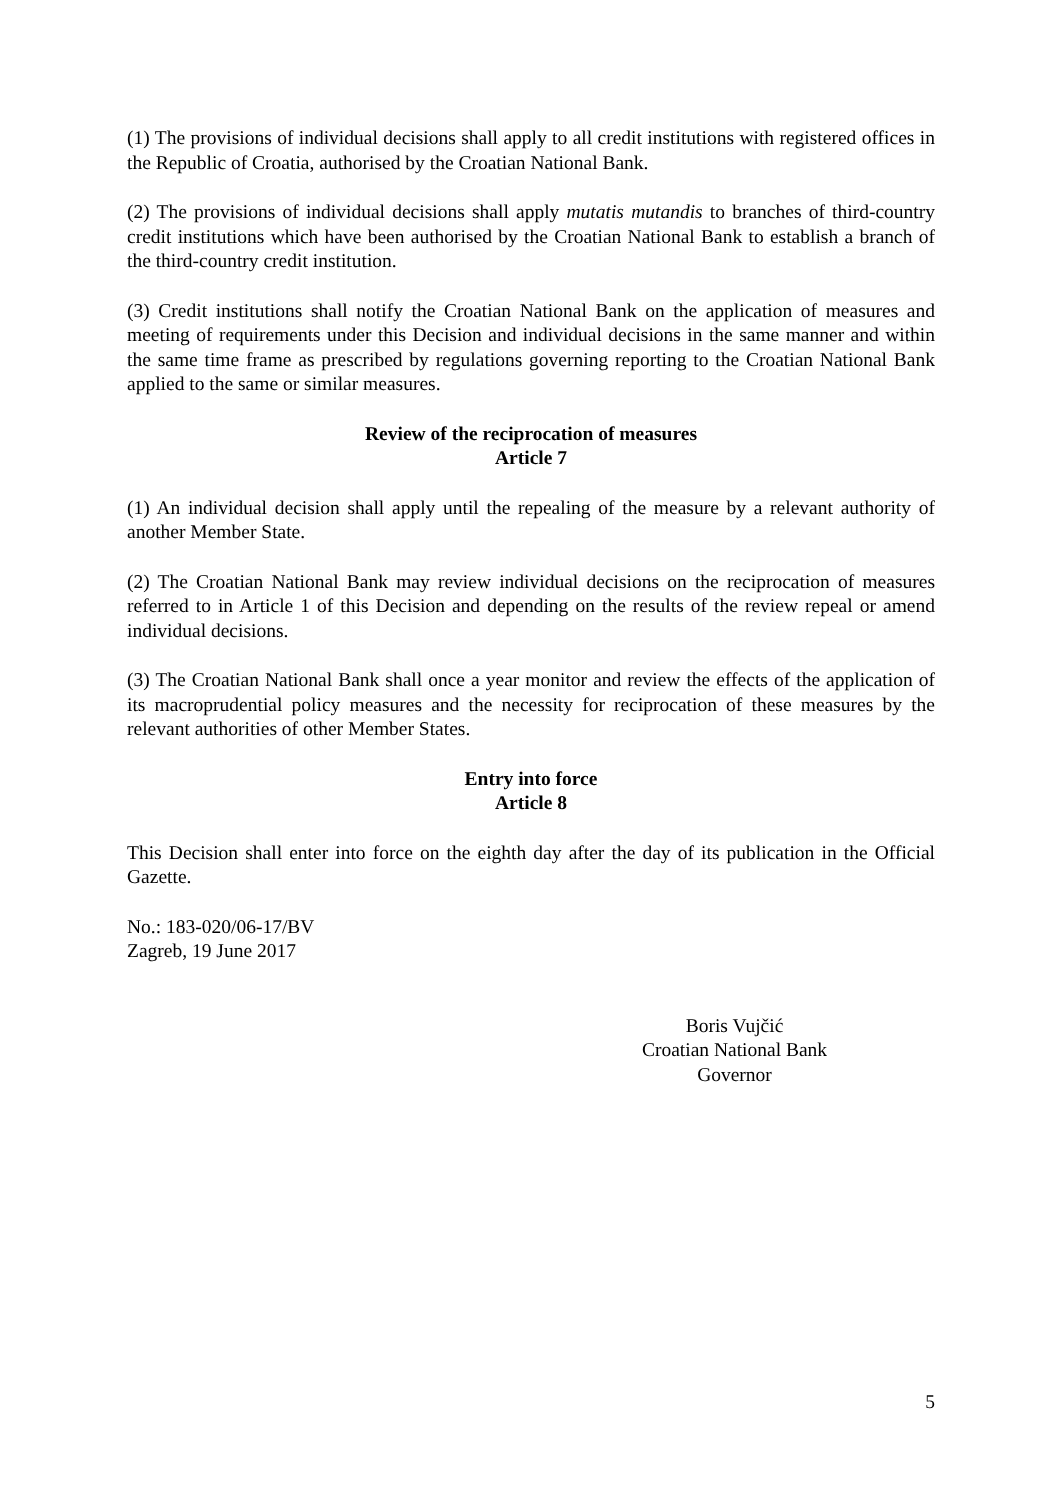(1) The provisions of individual decisions shall apply to all credit institutions with registered offices in the Republic of Croatia, authorised by the Croatian National Bank.
(2) The provisions of individual decisions shall apply mutatis mutandis to branches of third-country credit institutions which have been authorised by the Croatian National Bank to establish a branch of the third-country credit institution.
(3) Credit institutions shall notify the Croatian National Bank on the application of measures and meeting of requirements under this Decision and individual decisions in the same manner and within the same time frame as prescribed by regulations governing reporting to the Croatian National Bank applied to the same or similar measures.
Review of the reciprocation of measures
Article 7
(1) An individual decision shall apply until the repealing of the measure by a relevant authority of another Member State.
(2) The Croatian National Bank may review individual decisions on the reciprocation of measures referred to in Article 1 of this Decision and depending on the results of the review repeal or amend individual decisions.
(3) The Croatian National Bank shall once a year monitor and review the effects of the application of its macroprudential policy measures and the necessity for reciprocation of these measures by the relevant authorities of other Member States.
Entry into force
Article 8
This Decision shall enter into force on the eighth day after the day of its publication in the Official Gazette.
No.: 183-020/06-17/BV
Zagreb, 19 June 2017
Boris Vujčić
Croatian National Bank
Governor
5